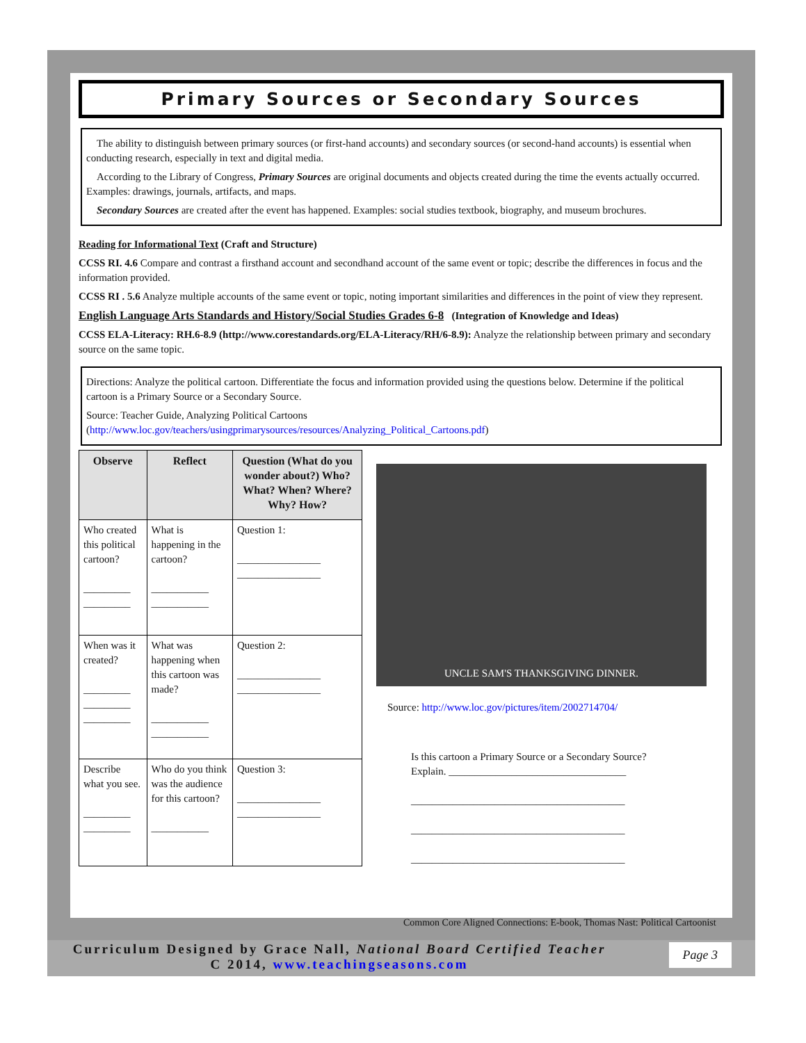Primary Sources or Secondary Sources
The ability to distinguish between primary sources (or first-hand accounts) and secondary sources (or second-hand accounts) is essential when conducting research, especially in text and digital media.
According to the Library of Congress, Primary Sources are original documents and objects created during the time the events actually occurred. Examples: drawings, journals, artifacts, and maps.
Secondary Sources are created after the event has happened. Examples: social studies textbook, biography, and museum brochures.
Reading for Informational Text (Craft and Structure)
CCSS RI. 4.6 Compare and contrast a firsthand account and secondhand account of the same event or topic; describe the differences in focus and the information provided.
CCSS RI . 5.6 Analyze multiple accounts of the same event or topic, noting important similarities and differences in the point of view they represent.
English Language Arts Standards and History/Social Studies Grades 6-8 (Integration of Knowledge and Ideas)
CCSS ELA-Literacy: RH.6-8.9 (http://www.corestandards.org/ELA-Literacy/RH/6-8.9): Analyze the relationship between primary and secondary source on the same topic.
Directions: Analyze the political cartoon. Differentiate the focus and information provided using the questions below. Determine if the political cartoon is a Primary Source or a Secondary Source.
Source: Teacher Guide, Analyzing Political Cartoons
(http://www.loc.gov/teachers/usingprimarysources/resources/Analyzing_Political_Cartoons.pdf)
| Observe | Reflect | Question (What do you wonder about?) Who? What? When? Where? Why? How? |
| --- | --- | --- |
| Who created this political cartoon? _________ _________ | What is happening in the cartoon? ___________ ___________ | Question 1: ________________ ________________ |
| When was it created? _________ _________ _________ | What was happening when this cartoon was made? ___________ ___________ | Question 2: ________________ ________________ |
| Describe what you see. _________ _________ | Who do you think was the audience for this cartoon? ___________ | Question 3: ________________ ________________ |
UNCLE SAM'S THANKSGIVING DINNER.
Source: http://www.loc.gov/pictures/item/2002714704/
Is this cartoon a Primary Source or a Secondary Source?
Explain. __________________________________
_________________________________________
_________________________________________
_________________________________________
Common Core Aligned Connections: E-book, Thomas Nast: Political Cartoonist
Curriculum Designed by Grace Nall, National Board Certified Teacher
C 2014, www.teachingseasons.com
Page 3